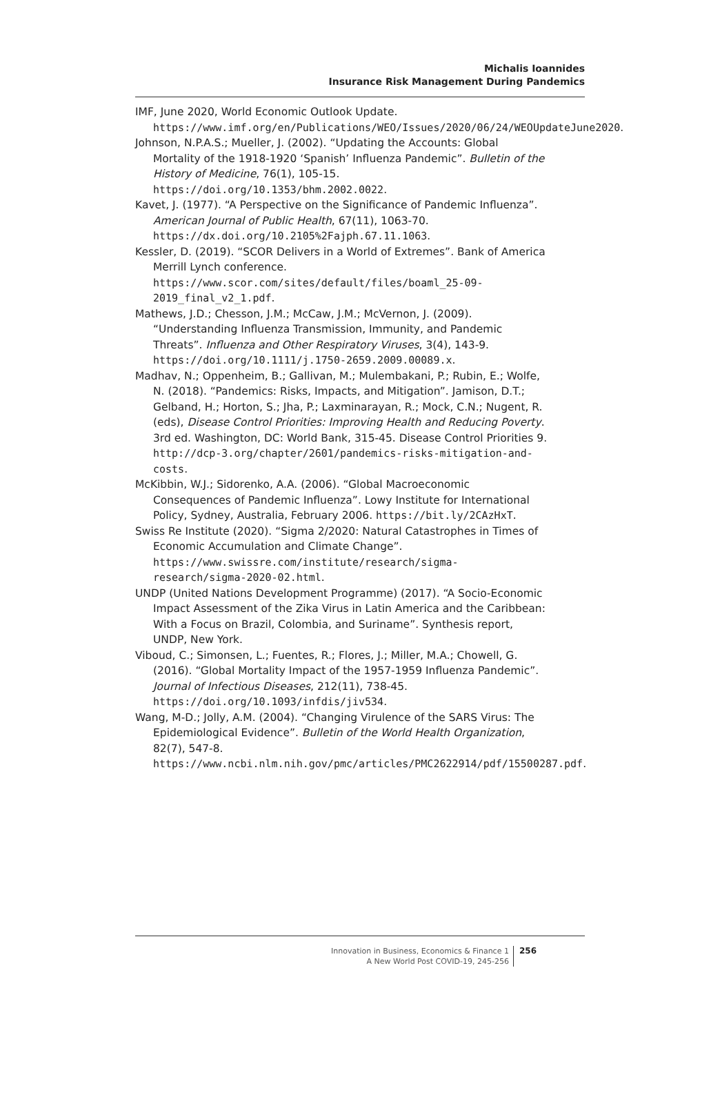Michalis Ioannides
Insurance Risk Management During Pandemics
IMF, June 2020, World Economic Outlook Update. https://www.imf.org/en/Publications/WEO/Issues/2020/06/24/WEOUpdateJune2020.
Johnson, N.P.A.S.; Mueller, J. (2002). “Updating the Accounts: Global Mortality of the 1918-1920 ‘Spanish’ Influenza Pandemic”. Bulletin of the History of Medicine, 76(1), 105-15. https://doi.org/10.1353/bhm.2002.0022.
Kavet, J. (1977). “A Perspective on the Significance of Pandemic Influenza”. American Journal of Public Health, 67(11), 1063-70. https://dx.doi.org/10.2105%2Fajph.67.11.1063.
Kessler, D. (2019). “SCOR Delivers in a World of Extremes”. Bank of America Merrill Lynch conference. https://www.scor.com/sites/default/files/boaml_25-09-2019_final_v2_1.pdf.
Mathews, J.D.; Chesson, J.M.; McCaw, J.M.; McVernon, J. (2009). “Understanding Influenza Transmission, Immunity, and Pandemic Threats”. Influenza and Other Respiratory Viruses, 3(4), 143-9. https://doi.org/10.1111/j.1750-2659.2009.00089.x.
Madhav, N.; Oppenheim, B.; Gallivan, M.; Mulembakani, P.; Rubin, E.; Wolfe, N. (2018). “Pandemics: Risks, Impacts, and Mitigation”. Jamison, D.T.; Gelband, H.; Horton, S.; Jha, P.; Laxminarayan, R.; Mock, C.N.; Nugent, R. (eds), Disease Control Priorities: Improving Health and Reducing Poverty. 3rd ed. Washington, DC: World Bank, 315-45. Disease Control Priorities 9. http://dcp-3.org/chapter/2601/pandemics-risks-mitigation-and-costs.
McKibbin, W.J.; Sidorenko, A.A. (2006). “Global Macroeconomic Consequences of Pandemic Influenza”. Lowy Institute for International Policy, Sydney, Australia, February 2006. https://bit.ly/2CAzHxT.
Swiss Re Institute (2020). “Sigma 2/2020: Natural Catastrophes in Times of Economic Accumulation and Climate Change”. https://www.swissre.com/institute/research/sigma-research/sigma-2020-02.html.
UNDP (United Nations Development Programme) (2017). “A Socio-Economic Impact Assessment of the Zika Virus in Latin America and the Caribbean: With a Focus on Brazil, Colombia, and Suriname”. Synthesis report, UNDP, New York.
Viboud, C.; Simonsen, L.; Fuentes, R.; Flores, J.; Miller, M.A.; Chowell, G. (2016). “Global Mortality Impact of the 1957-1959 Influenza Pandemic”. Journal of Infectious Diseases, 212(11), 738-45. https://doi.org/10.1093/infdis/jiv534.
Wang, M-D.; Jolly, A.M. (2004). “Changing Virulence of the SARS Virus: The Epidemiological Evidence”. Bulletin of the World Health Organization, 82(7), 547-8. https://www.ncbi.nlm.nih.gov/pmc/articles/PMC2622914/pdf/15500287.pdf.
Innovation in Business, Economics & Finance 1
A New World Post COVID-19, 245-256
256